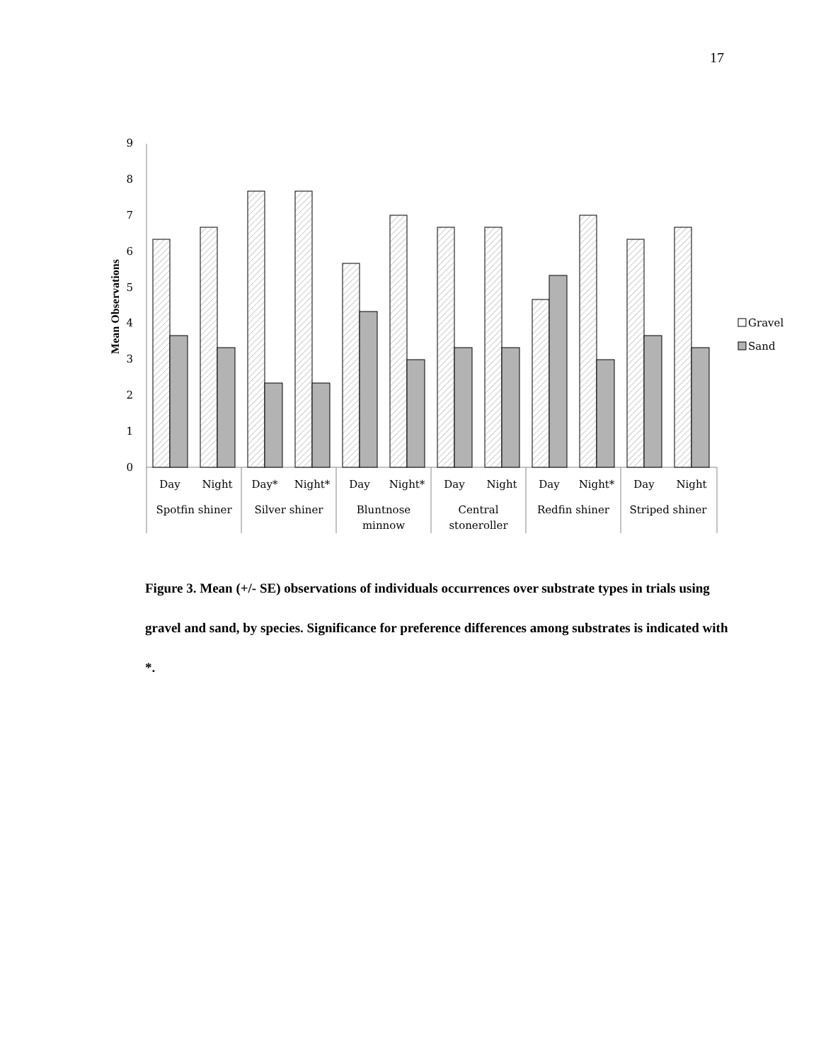17
0
1
2
3
4
5
6
7
8
9
Mean Observations
Day
Night
Day*
Night*
Day
Night*
Day
Night
Day
Night*
Day
Night
Spotfin shiner
Silver shiner
Bluntnose
minnow
Central
stoneroller
Redfin shiner
Striped shiner
Gravel
Sand
Figure 3. Mean (+/- SE) observations of individuals occurrences over substrate types in trials using gravel and sand, by species. Significance for preference differences among substrates is indicated with *.